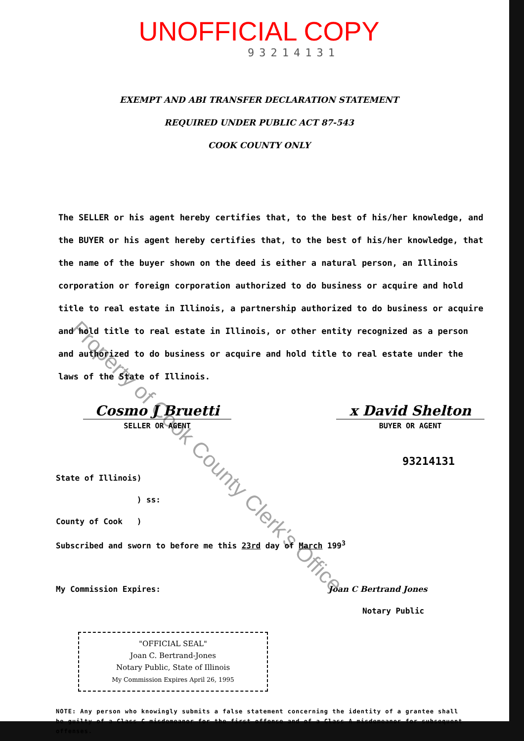UNOFFICIAL COPY
93214131
EXEMPT AND ABI TRANSFER DECLARATION STATEMENT
REQUIRED UNDER PUBLIC ACT 87-543
COOK COUNTY ONLY
The SELLER or his agent hereby certifies that, to the best of his/her knowledge, and the BUYER or his agent hereby certifies that, to the best of his/her knowledge, that the name of the buyer shown on the deed is either a natural person, an Illinois corporation or foreign corporation authorized to do business or acquire and hold title to real estate in Illinois, a partnership authorized to do business or acquire and hold title to real estate in Illinois, or other entity recognized as a person and authorized to do business or acquire and hold title to real estate under the laws of the State of Illinois.
Cosmo J Bruetti
SELLER OR AGENT
x David Shelton
BUYER OR AGENT
93214131
State of Illinois)
) ss:
County of Cook )
Subscribed and sworn to before me this 23rd day of March 199<sup>3</sup>
My Commission Expires: Joan C Bertrand Jones
Notary Public
"OFFICIAL SEAL"
Joan C. Bertrand-Jones
Notary Public, State of Illinois
My Commission Expires April 26, 1995
NOTE: Any person who knowingly submits a false statement concerning the identity of a grantee shall be guilty of a Class C misdemeanor for the first offense and of a Class A misdemeanor for subsequent offenses.
Property of Cook County Clerk's Office